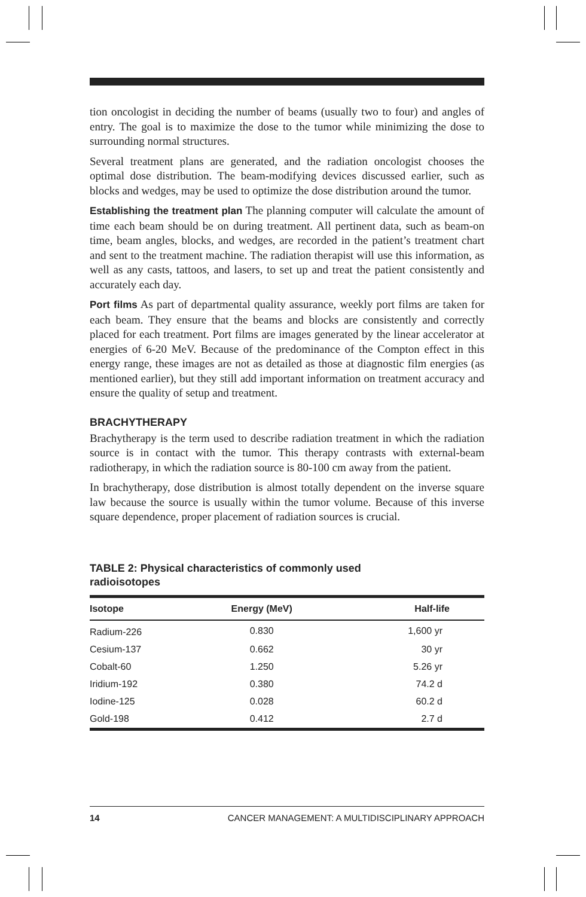tion oncologist in deciding the number of beams (usually two to four) and angles of entry. The goal is to maximize the dose to the tumor while minimizing the dose to surrounding normal structures.
Several treatment plans are generated, and the radiation oncologist chooses the optimal dose distribution. The beam-modifying devices discussed earlier, such as blocks and wedges, may be used to optimize the dose distribution around the tumor.
Establishing the treatment plan The planning computer will calculate the amount of time each beam should be on during treatment. All pertinent data, such as beam-on time, beam angles, blocks, and wedges, are recorded in the patient’s treatment chart and sent to the treatment machine. The radiation therapist will use this information, as well as any casts, tattoos, and lasers, to set up and treat the patient consistently and accurately each day.
Port films As part of departmental quality assurance, weekly port films are taken for each beam. They ensure that the beams and blocks are consistently and correctly placed for each treatment. Port films are images generated by the linear accelerator at energies of 6-20 MeV. Because of the predominance of the Compton effect in this energy range, these images are not as detailed as those at diagnostic film energies (as mentioned earlier), but they still add important information on treatment accuracy and ensure the quality of setup and treatment.
BRACHYTHERAPY
Brachytherapy is the term used to describe radiation treatment in which the radiation source is in contact with the tumor. This therapy contrasts with external-beam radiotherapy, in which the radiation source is 80-100 cm away from the patient.
In brachytherapy, dose distribution is almost totally dependent on the inverse square law because the source is usually within the tumor volume. Because of this inverse square dependence, proper placement of radiation sources is crucial.
TABLE 2: Physical characteristics of commonly used radioisotopes
| Isotope | Energy (MeV) | Half-life |
| --- | --- | --- |
| Radium-226 | 0.830 | 1,600 yr |
| Cesium-137 | 0.662 | 30 yr |
| Cobalt-60 | 1.250 | 5.26 yr |
| Iridium-192 | 0.380 | 74.2 d |
| Iodine-125 | 0.028 | 60.2 d |
| Gold-198 | 0.412 | 2.7 d |
14 CANCER MANAGEMENT: A MULTIDISCIPLINARY APPROACH